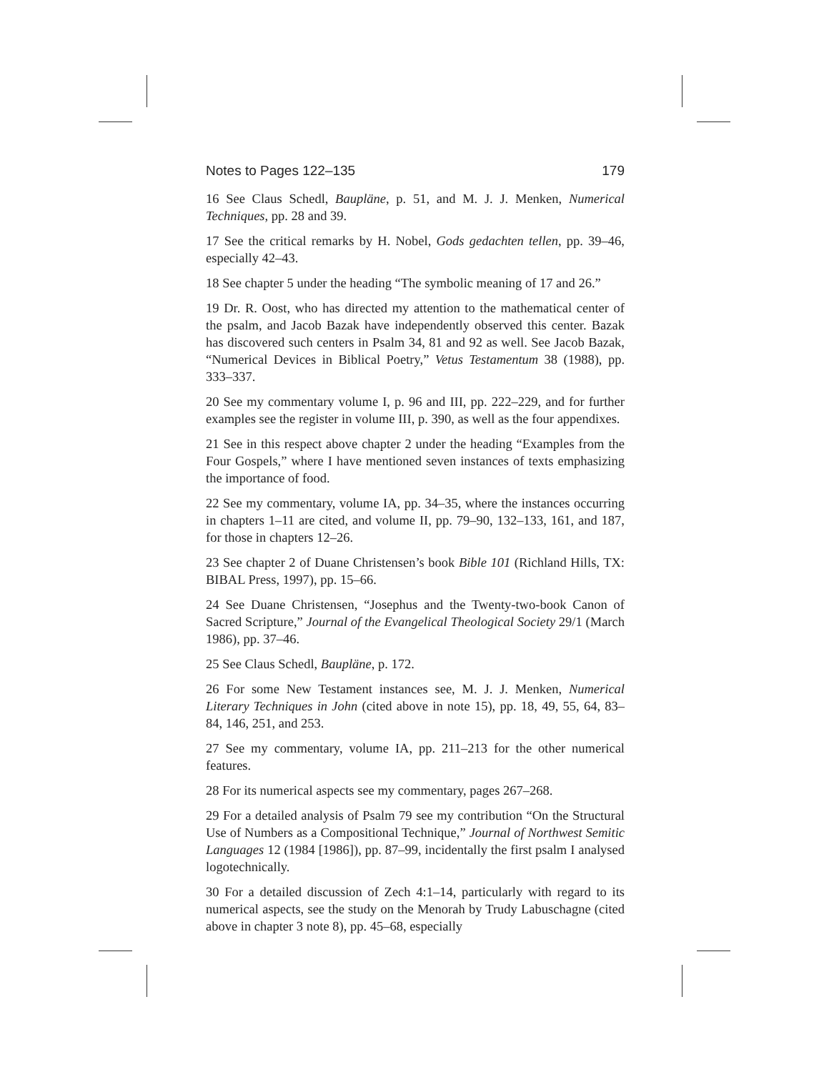Notes to Pages 122–135 179
16 See Claus Schedl, Baupläne, p. 51, and M. J. J. Menken, Numerical Techniques, pp. 28 and 39.
17 See the critical remarks by H. Nobel, Gods gedachten tellen, pp. 39–46, especially 42–43.
18 See chapter 5 under the heading “The symbolic meaning of 17 and 26.”
19 Dr. R. Oost, who has directed my attention to the mathematical center of the psalm, and Jacob Bazak have independently observed this center. Bazak has discovered such centers in Psalm 34, 81 and 92 as well. See Jacob Bazak, “Numerical Devices in Biblical Poetry,” Vetus Testamentum 38 (1988), pp. 333–337.
20 See my commentary volume I, p. 96 and III, pp. 222–229, and for further examples see the register in volume III, p. 390, as well as the four appendixes.
21 See in this respect above chapter 2 under the heading “Examples from the Four Gospels,” where I have mentioned seven instances of texts emphasizing the importance of food.
22 See my commentary, volume IA, pp. 34–35, where the instances occurring in chapters 1–11 are cited, and volume II, pp. 79–90, 132–133, 161, and 187, for those in chapters 12–26.
23 See chapter 2 of Duane Christensen’s book Bible 101 (Richland Hills, TX: BIBAL Press, 1997), pp. 15–66.
24 See Duane Christensen, “Josephus and the Twenty-two-book Canon of Sacred Scripture,” Journal of the Evangelical Theological Society 29/1 (March 1986), pp. 37–46.
25 See Claus Schedl, Baupläne, p. 172.
26 For some New Testament instances see, M. J. J. Menken, Numerical Literary Techniques in John (cited above in note 15), pp. 18, 49, 55, 64, 83–84, 146, 251, and 253.
27 See my commentary, volume IA, pp. 211–213 for the other numerical features.
28 For its numerical aspects see my commentary, pages 267–268.
29 For a detailed analysis of Psalm 79 see my contribution “On the Structural Use of Numbers as a Compositional Technique,” Journal of Northwest Semitic Languages 12 (1984 [1986]), pp. 87–99, incidentally the first psalm I analysed logotechnically.
30 For a detailed discussion of Zech 4:1–14, particularly with regard to its numerical aspects, see the study on the Menorah by Trudy Labuschagne (cited above in chapter 3 note 8), pp. 45–68, especially